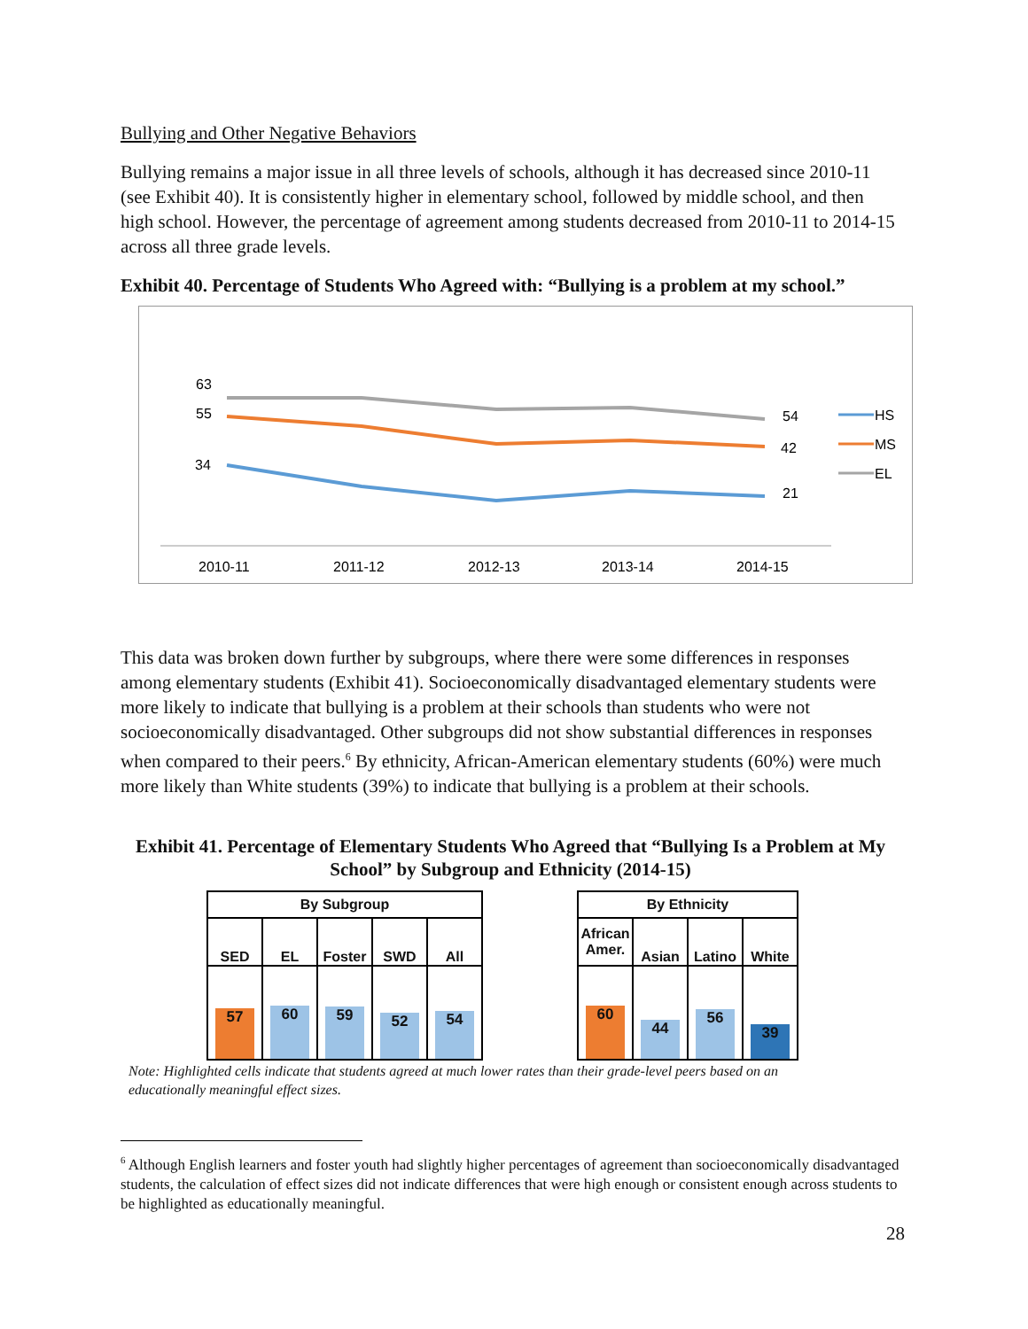Bullying and Other Negative Behaviors
Bullying remains a major issue in all three levels of schools, although it has decreased since 2010-11 (see Exhibit 40). It is consistently higher in elementary school, followed by middle school, and then high school. However, the percentage of agreement among students decreased from 2010-11 to 2014-15 across all three grade levels.
Exhibit 40. Percentage of Students Who Agreed with: “Bullying is a problem at my school.”
63
55
34
54
42
21
2010-11
2011-12
2012-13
2013-14
2014-15
HS
MS
EL
This data was broken down further by subgroups, where there were some differences in responses among elementary students (Exhibit 41). Socioeconomically disadvantaged elementary students were more likely to indicate that bullying is a problem at their schools than students who were not socioeconomically disadvantaged. Other subgroups did not show substantial differences in responses when compared to their peers.<sup>6</sup> By ethnicity, African-American elementary students (60%) were much more likely than White students (39%) to indicate that bullying is a problem at their schools.
Exhibit 41. Percentage of Elementary Students Who Agreed that “Bullying Is a Problem at My School” by Subgroup and Ethnicity (2014-15)
| By Subgroup | | | | |
| --- | --- | --- | --- | --- |
| SED | EL | Foster | SWD | All |
| 57 | 60 | 59 | 52 | 54 |
| By Ethnicity | | | |
| --- | --- | --- | --- |
| African Amer. | Asian | Latino | White |
| 60 | 44 | 56 | 39 |
Note: Highlighted cells indicate that students agreed at much lower rates than their grade-level peers based on an educationally meaningful effect sizes.
<sup>6</sup> Although English learners and foster youth had slightly higher percentages of agreement than socioeconomically disadvantaged students, the calculation of effect sizes did not indicate differences that were high enough or consistent enough across students to be highlighted as educationally meaningful.
28